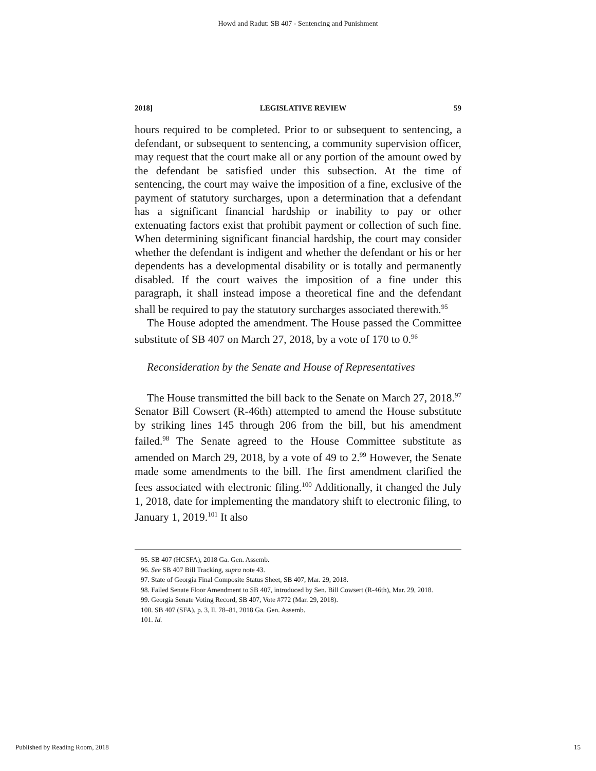Howd and Radut: SB 407 - Sentencing and Punishment
2018] LEGISLATIVE REVIEW 59
hours required to be completed. Prior to or subsequent to sentencing, a defendant, or subsequent to sentencing, a community supervision officer, may request that the court make all or any portion of the amount owed by the defendant be satisfied under this subsection. At the time of sentencing, the court may waive the imposition of a fine, exclusive of the payment of statutory surcharges, upon a determination that a defendant has a significant financial hardship or inability to pay or other extenuating factors exist that prohibit payment or collection of such fine. When determining significant financial hardship, the court may consider whether the defendant is indigent and whether the defendant or his or her dependents has a developmental disability or is totally and permanently disabled. If the court waives the imposition of a fine under this paragraph, it shall instead impose a theoretical fine and the defendant shall be required to pay the statutory surcharges associated therewith.<sup>95</sup>
The House adopted the amendment. The House passed the Committee substitute of SB 407 on March 27, 2018, by a vote of 170 to 0.<sup>96</sup>
Reconsideration by the Senate and House of Representatives
The House transmitted the bill back to the Senate on March 27, 2018.<sup>97</sup> Senator Bill Cowsert (R-46th) attempted to amend the House substitute by striking lines 145 through 206 from the bill, but his amendment failed.<sup>98</sup> The Senate agreed to the House Committee substitute as amended on March 29, 2018, by a vote of 49 to 2.<sup>99</sup> However, the Senate made some amendments to the bill. The first amendment clarified the fees associated with electronic filing.<sup>100</sup> Additionally, it changed the July 1, 2018, date for implementing the mandatory shift to electronic filing, to January 1, 2019.<sup>101</sup> It also
95. SB 407 (HCSFA), 2018 Ga. Gen. Assemb.
96. See SB 407 Bill Tracking, supra note 43.
97. State of Georgia Final Composite Status Sheet, SB 407, Mar. 29, 2018.
98. Failed Senate Floor Amendment to SB 407, introduced by Sen. Bill Cowsert (R-46th), Mar. 29, 2018.
99. Georgia Senate Voting Record, SB 407, Vote #772 (Mar. 29, 2018).
100. SB 407 (SFA), p. 3, ll. 78–81, 2018 Ga. Gen. Assemb.
101. Id.
Published by Reading Room, 2018 15